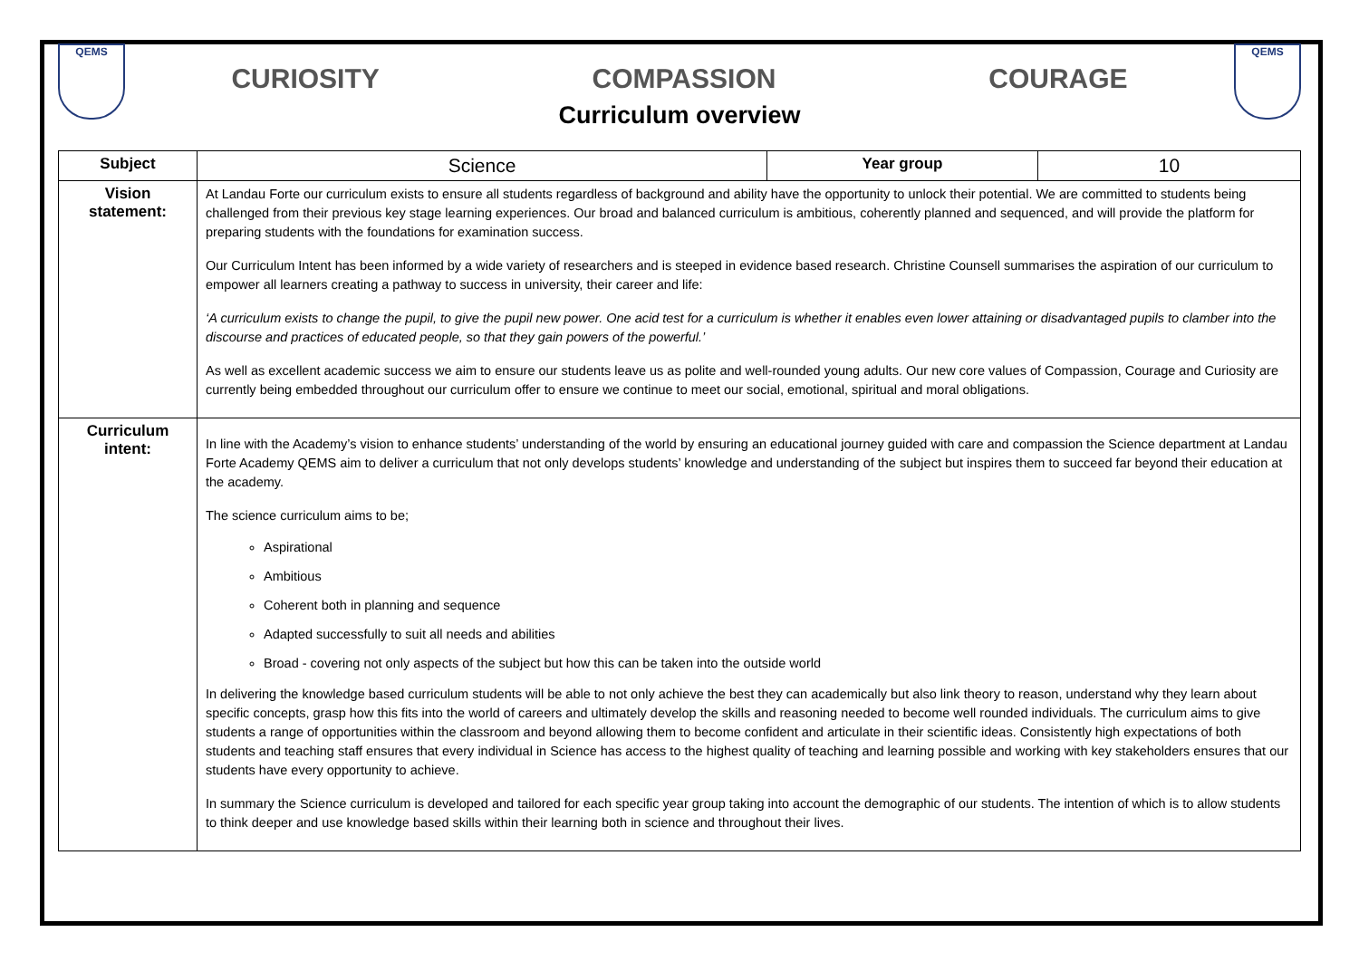QEMS
CURIOSITY COMPASSION COURAGE
Curriculum overview
QEMS
| Subject | Science | Year group | 10 |
| Vision statement: | At Landau Forte our curriculum exists to ensure all students regardless of background and ability have the opportunity to unlock their potential. We are committed to students being challenged from their previous key stage learning experiences. Our broad and balanced curriculum is ambitious, coherently planned and sequenced, and will provide the platform for preparing students with the foundations for examination success. Our Curriculum Intent has been informed by a wide variety of researchers and is steeped in evidence based research. Christine Counsell summarises the aspiration of our curriculum to empower all learners creating a pathway to success in university, their career and life: ‘A curriculum exists to change the pupil, to give the pupil new power. One acid test for a curriculum is whether it enables even lower attaining or disadvantaged pupils to clamber into the discourse and practices of educated people, so that they gain powers of the powerful.’ As well as excellent academic success we aim to ensure our students leave us as polite and well-rounded young adults. Our new core values of Compassion, Courage and Curiosity are currently being embedded throughout our curriculum offer to ensure we continue to meet our social, emotional, spiritual and moral obligations. | | |
| Curriculum intent: | In line with the Academy’s vision to enhance students’ understanding of the world by ensuring an educational journey guided with care and compassion the Science department at Landau Forte Academy QEMS aim to deliver a curriculum that not only develops students’ knowledge and understanding of the subject but inspires them to succeed far beyond their education at the academy. The science curriculum aims to be; Aspirational Ambitious Coherent both in planning and sequence Adapted successfully to suit all needs and abilities Broad - covering not only aspects of the subject but how this can be taken into the outside world In delivering the knowledge based curriculum students will be able to not only achieve the best they can academically but also link theory to reason, understand why they learn about specific concepts, grasp how this fits into the world of careers and ultimately develop the skills and reasoning needed to become well rounded individuals. The curriculum aims to give students a range of opportunities within the classroom and beyond allowing them to become confident and articulate in their scientific ideas. Consistently high expectations of both students and teaching staff ensures that every individual in Science has access to the highest quality of teaching and learning possible and working with key stakeholders ensures that our students have every opportunity to achieve. In summary the Science curriculum is developed and tailored for each specific year group taking into account the demographic of our students. The intention of which is to allow students to think deeper and use knowledge based skills within their learning both in science and throughout their lives. | | |